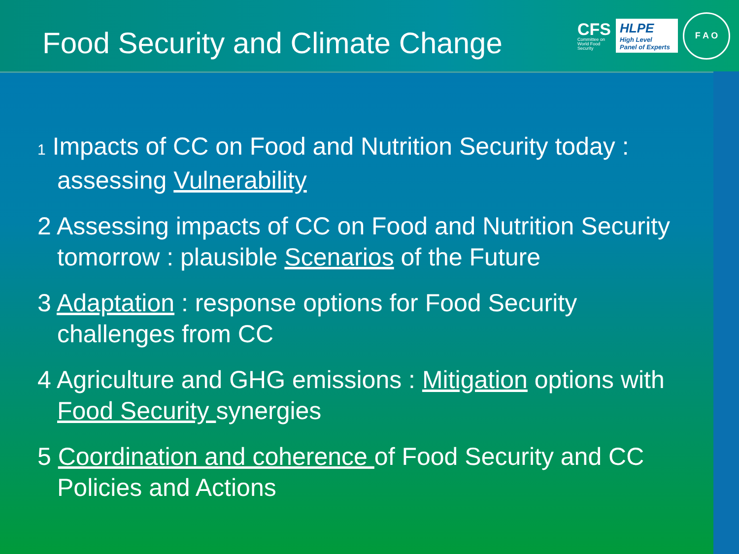Food Security and Climate Change
CFS
Committee on
World Food
Security
HLPE
High Level
Panel of Experts
F A O
1 Impacts of CC on Food and Nutrition Security today : assessing Vulnerability
2 Assessing impacts of CC on Food and Nutrition Security tomorrow : plausible Scenarios of the Future
3 Adaptation : response options for Food Security challenges from CC
4 Agriculture and GHG emissions : Mitigation options with Food Security synergies
5 Coordination and coherence of Food Security and CC Policies and Actions